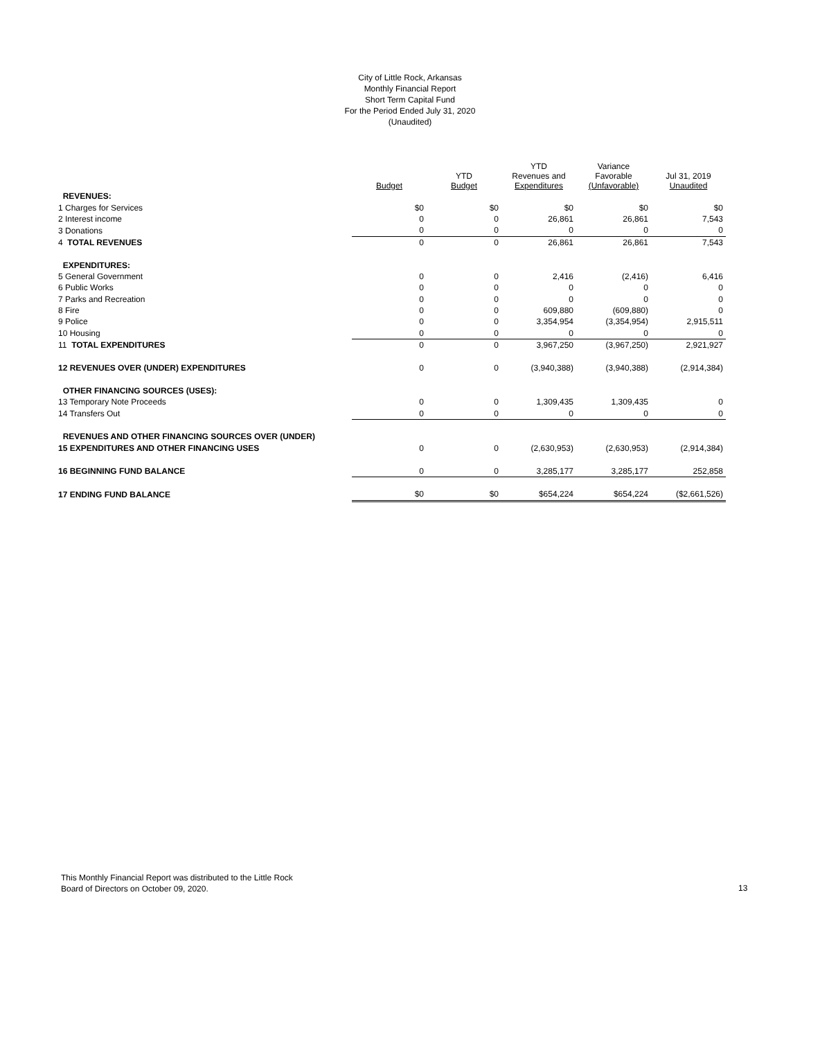City of Little Rock, Arkansas
Monthly Financial Report
Short Term Capital Fund
For the Period Ended July 31, 2020
(Unaudited)
| | Budget | YTD Budget | YTD Revenues and Expenditures | Variance Favorable (Unfavorable) | Jul 31, 2019 Unaudited |
| --- | --- | --- | --- | --- | --- |
| REVENUES: | | | | | |
| 1 Charges for Services | $0 | $0 | $0 | $0 | $0 |
| 2 Interest income | 0 | 0 | 26,861 | 26,861 | 7,543 |
| 3 Donations | 0 | 0 | 0 | 0 | 0 |
| 4 TOTAL REVENUES | 0 | 0 | 26,861 | 26,861 | 7,543 |
| EXPENDITURES: | | | | | |
| 5 General Government | 0 | 0 | 2,416 | (2,416) | 6,416 |
| 6 Public Works | 0 | 0 | 0 | 0 | 0 |
| 7 Parks and Recreation | 0 | 0 | 0 | 0 | 0 |
| 8 Fire | 0 | 0 | 609,880 | (609,880) | 0 |
| 9 Police | 0 | 0 | 3,354,954 | (3,354,954) | 2,915,511 |
| 10 Housing | 0 | 0 | 0 | 0 | 0 |
| 11 TOTAL EXPENDITURES | 0 | 0 | 3,967,250 | (3,967,250) | 2,921,927 |
| 12 REVENUES OVER (UNDER) EXPENDITURES | 0 | 0 | (3,940,388) | (3,940,388) | (2,914,384) |
| OTHER FINANCING SOURCES (USES): | | | | | |
| 13 Temporary Note Proceeds | 0 | 0 | 1,309,435 | 1,309,435 | 0 |
| 14 Transfers Out | 0 | 0 | 0 | 0 | 0 |
| REVENUES AND OTHER FINANCING SOURCES OVER (UNDER) | | | | | |
| 15 EXPENDITURES AND OTHER FINANCING USES | 0 | 0 | (2,630,953) | (2,630,953) | (2,914,384) |
| 16 BEGINNING FUND BALANCE | 0 | 0 | 3,285,177 | 3,285,177 | 252,858 |
| 17 ENDING FUND BALANCE | $0 | $0 | $654,224 | $654,224 | ($2,661,526) |
This Monthly Financial Report was distributed to the Little Rock
Board of Directors on October 09, 2020.
13